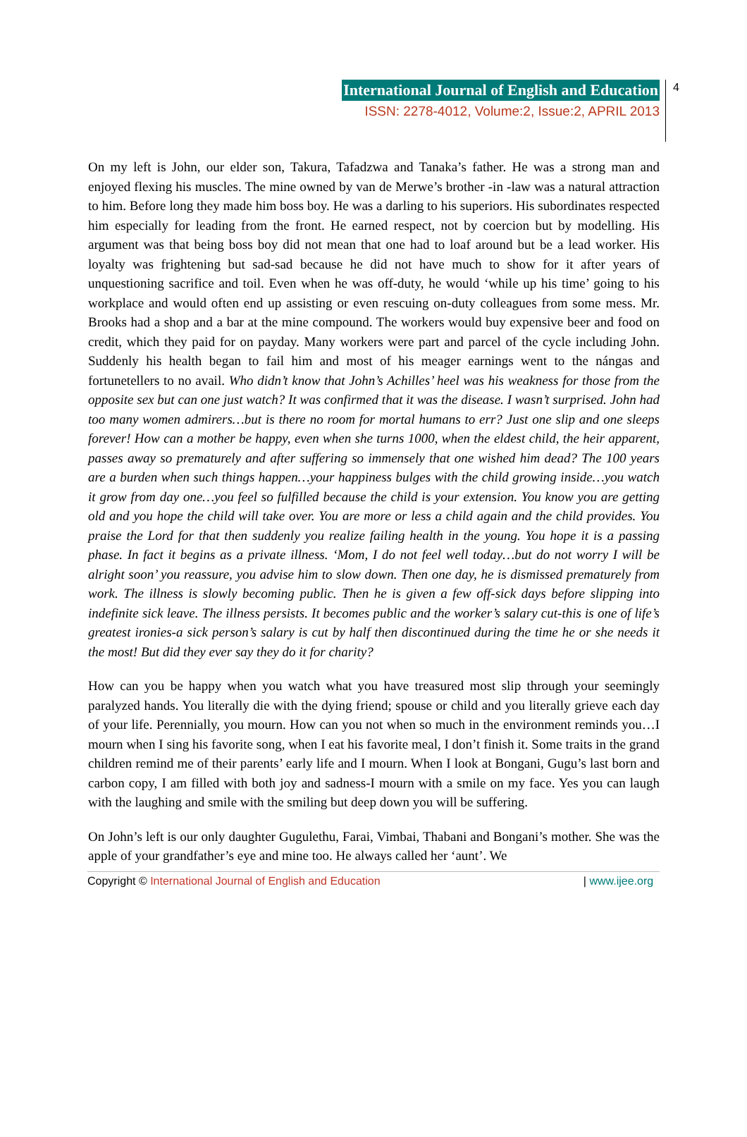International Journal of English and Education
ISSN: 2278-4012, Volume:2, Issue:2, APRIL 2013
4
On my left is John, our elder son, Takura, Tafadzwa and Tanaka’s father. He was a strong man and enjoyed flexing his muscles. The mine owned by van de Merwe’s brother -in -law was a natural attraction to him. Before long they made him boss boy. He was a darling to his superiors. His subordinates respected him especially for leading from the front. He earned respect, not by coercion but by modelling. His argument was that being boss boy did not mean that one had to loaf around but be a lead worker. His loyalty was frightening but sad-sad because he did not have much to show for it after years of unquestioning sacrifice and toil. Even when he was off-duty, he would ‘while up his time’ going to his workplace and would often end up assisting or even rescuing on-duty colleagues from some mess. Mr. Brooks had a shop and a bar at the mine compound. The workers would buy expensive beer and food on credit, which they paid for on payday. Many workers were part and parcel of the cycle including John. Suddenly his health began to fail him and most of his meager earnings went to the nángas and fortunetellers to no avail. Who didn’t know that John’s Achilles’ heel was his weakness for those from the opposite sex but can one just watch? It was confirmed that it was the disease. I wasn’t surprised. John had too many women admirers…but is there no room for mortal humans to err? Just one slip and one sleeps forever! How can a mother be happy, even when she turns 1000, when the eldest child, the heir apparent, passes away so prematurely and after suffering so immensely that one wished him dead? The 100 years are a burden when such things happen…your happiness bulges with the child growing inside…you watch it grow from day one…you feel so fulfilled because the child is your extension. You know you are getting old and you hope the child will take over. You are more or less a child again and the child provides. You praise the Lord for that then suddenly you realize failing health in the young. You hope it is a passing phase. In fact it begins as a private illness. ‘Mom, I do not feel well today…but do not worry I will be alright soon’ you reassure, you advise him to slow down. Then one day, he is dismissed prematurely from work. The illness is slowly becoming public. Then he is given a few off-sick days before slipping into indefinite sick leave. The illness persists. It becomes public and the worker’s salary cut-this is one of life’s greatest ironies-a sick person’s salary is cut by half then discontinued during the time he or she needs it the most! But did they ever say they do it for charity?
How can you be happy when you watch what you have treasured most slip through your seemingly paralyzed hands. You literally die with the dying friend; spouse or child and you literally grieve each day of your life. Perennially, you mourn. How can you not when so much in the environment reminds you…I mourn when I sing his favorite song, when I eat his favorite meal, I don’t finish it. Some traits in the grand children remind me of their parents’ early life and I mourn. When I look at Bongani, Gugu’s last born and carbon copy, I am filled with both joy and sadness-I mourn with a smile on my face. Yes you can laugh with the laughing and smile with the smiling but deep down you will be suffering.
On John’s left is our only daughter Gugulethu, Farai, Vimbai, Thabani and Bongani’s mother. She was the apple of your grandfather’s eye and mine too. He always called her ‘aunt’. We
Copyright © International Journal of English and Education | www.ijee.org